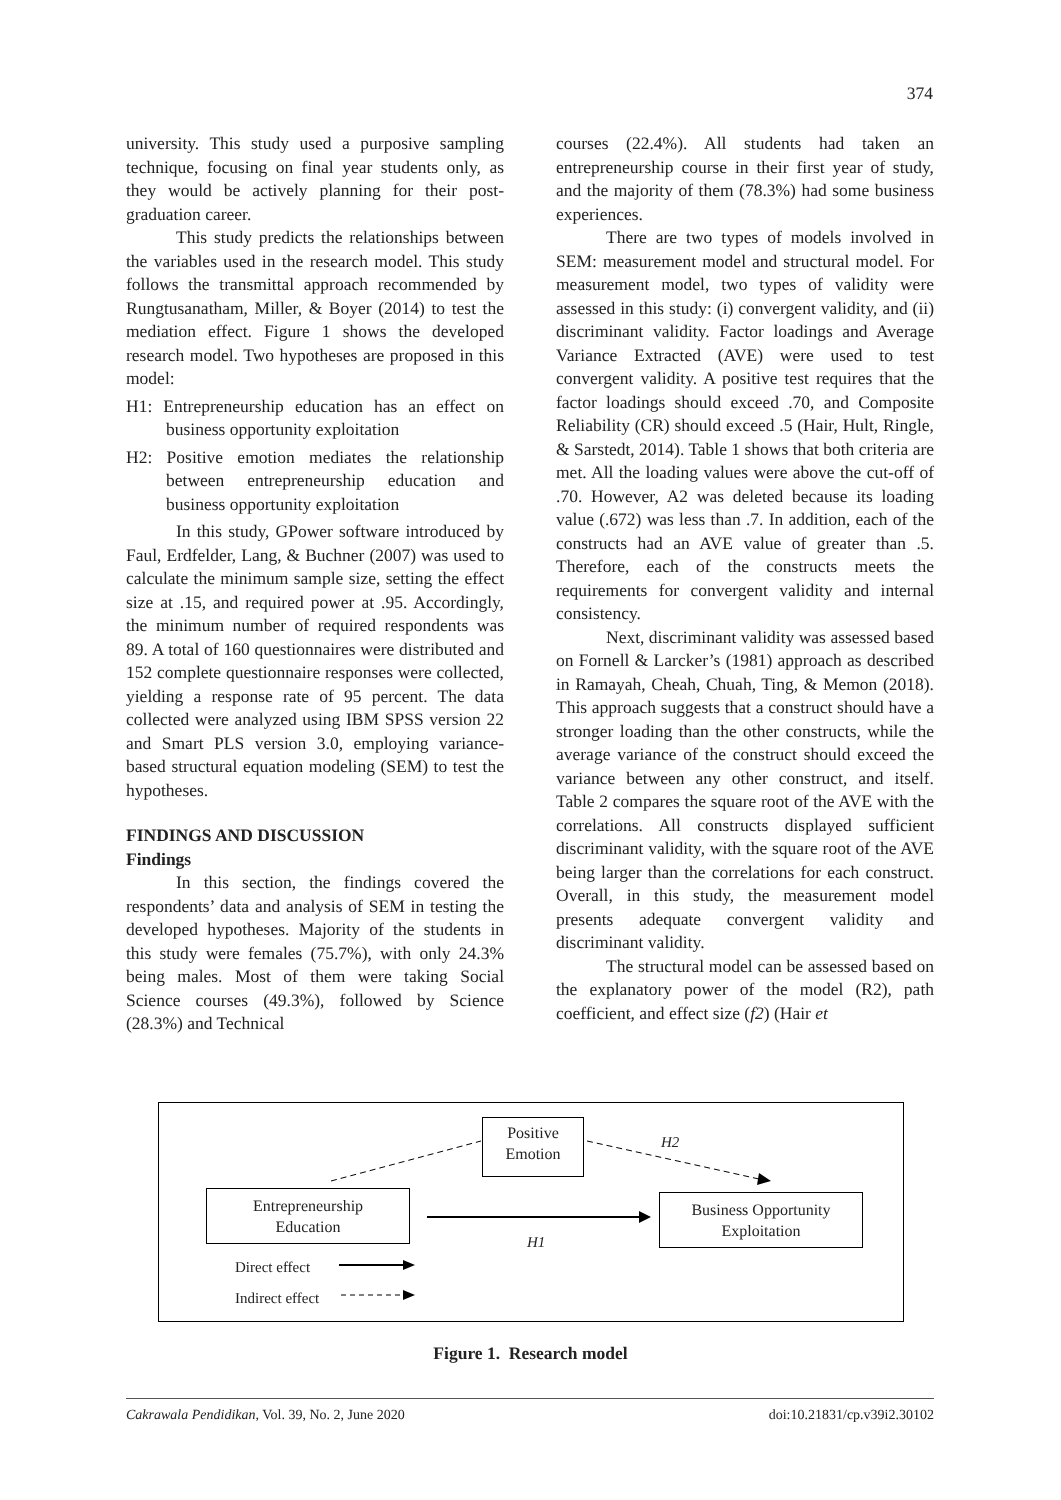374
university. This study used a purposive sampling technique, focusing on final year students only, as they would be actively planning for their post-graduation career.
This study predicts the relationships between the variables used in the research model. This study follows the transmittal approach recommended by Rungtusanatham, Miller, & Boyer (2014) to test the mediation effect. Figure 1 shows the developed research model. Two hypotheses are proposed in this model:
H1: Entrepreneurship education has an effect on business opportunity exploitation
H2: Positive emotion mediates the relationship between entrepreneurship education and business opportunity exploitation
In this study, GPower software introduced by Faul, Erdfelder, Lang, & Buchner (2007) was used to calculate the minimum sample size, setting the effect size at .15, and required power at .95. Accordingly, the minimum number of required respondents was 89. A total of 160 questionnaires were distributed and 152 complete questionnaire responses were collected, yielding a response rate of 95 percent. The data collected were analyzed using IBM SPSS version 22 and Smart PLS version 3.0, employing variance-based structural equation modeling (SEM) to test the hypotheses.
FINDINGS AND DISCUSSION
Findings
In this section, the findings covered the respondents’ data and analysis of SEM in testing the developed hypotheses. Majority of the students in this study were females (75.7%), with only 24.3% being males. Most of them were taking Social Science courses (49.3%), followed by Science (28.3%) and Technical
courses (22.4%). All students had taken an entrepreneurship course in their first year of study, and the majority of them (78.3%) had some business experiences.
There are two types of models involved in SEM: measurement model and structural model. For measurement model, two types of validity were assessed in this study: (i) convergent validity, and (ii) discriminant validity. Factor loadings and Average Variance Extracted (AVE) were used to test convergent validity. A positive test requires that the factor loadings should exceed .70, and Composite Reliability (CR) should exceed .5 (Hair, Hult, Ringle, & Sarstedt, 2014). Table 1 shows that both criteria are met. All the loading values were above the cut-off of .70. However, A2 was deleted because its loading value (.672) was less than .7. In addition, each of the constructs had an AVE value of greater than .5. Therefore, each of the constructs meets the requirements for convergent validity and internal consistency.
Next, discriminant validity was assessed based on Fornell & Larcker’s (1981) approach as described in Ramayah, Cheah, Chuah, Ting, & Memon (2018). This approach suggests that a construct should have a stronger loading than the other constructs, while the average variance of the construct should exceed the variance between any other construct, and itself. Table 2 compares the square root of the AVE with the correlations. All constructs displayed sufficient discriminant validity, with the square root of the AVE being larger than the correlations for each construct. Overall, in this study, the measurement model presents adequate convergent validity and discriminant validity.
The structural model can be assessed based on the explanatory power of the model (R2), path coefficient, and effect size (f2) (Hair et
Positive
Emotion
Entrepreneurship
Education
Business Opportunity
Exploitation
H2
H1
Direct effect
Indirect effect
Figure 1. Research model
Cakrawala Pendidikan, Vol. 39, No. 2, June 2020 doi:10.21831/cp.v39i2.30102